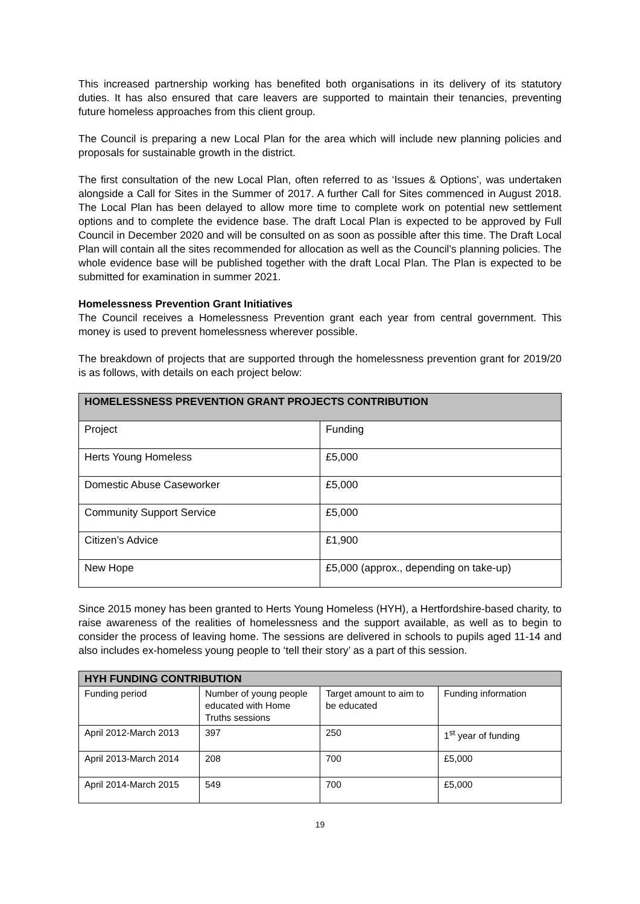This increased partnership working has benefited both organisations in its delivery of its statutory duties. It has also ensured that care leavers are supported to maintain their tenancies, preventing future homeless approaches from this client group.
The Council is preparing a new Local Plan for the area which will include new planning policies and proposals for sustainable growth in the district.
The first consultation of the new Local Plan, often referred to as ‘Issues & Options’, was undertaken alongside a Call for Sites in the Summer of 2017. A further Call for Sites commenced in August 2018. The Local Plan has been delayed to allow more time to complete work on potential new settlement options and to complete the evidence base. The draft Local Plan is expected to be approved by Full Council in December 2020 and will be consulted on as soon as possible after this time. The Draft Local Plan will contain all the sites recommended for allocation as well as the Council’s planning policies. The whole evidence base will be published together with the draft Local Plan. The Plan is expected to be submitted for examination in summer 2021.
Homelessness Prevention Grant Initiatives
The Council receives a Homelessness Prevention grant each year from central government. This money is used to prevent homelessness wherever possible.
The breakdown of projects that are supported through the homelessness prevention grant for 2019/20 is as follows, with details on each project below:
| HOMELESSNESS PREVENTION GRANT PROJECTS CONTRIBUTION | |
| --- | --- |
| Project | Funding |
| Herts Young Homeless | £5,000 |
| Domestic Abuse Caseworker | £5,000 |
| Community Support Service | £5,000 |
| Citizen’s Advice | £1,900 |
| New Hope | £5,000 (approx., depending on take-up) |
Since 2015 money has been granted to Herts Young Homeless (HYH), a Hertfordshire-based charity, to raise awareness of the realities of homelessness and the support available, as well as to begin to consider the process of leaving home. The sessions are delivered in schools to pupils aged 11-14 and also includes ex-homeless young people to ‘tell their story’ as a part of this session.
| HYH FUNDING CONTRIBUTION | | | |
| --- | --- | --- | --- |
| Funding period | Number of young people educated with Home Truths sessions | Target amount to aim to be educated | Funding information |
| April 2012-March 2013 | 397 | 250 | 1<sup>st</sup> year of funding |
| April 2013-March 2014 | 208 | 700 | £5,000 |
| April 2014-March 2015 | 549 | 700 | £5,000 |
19